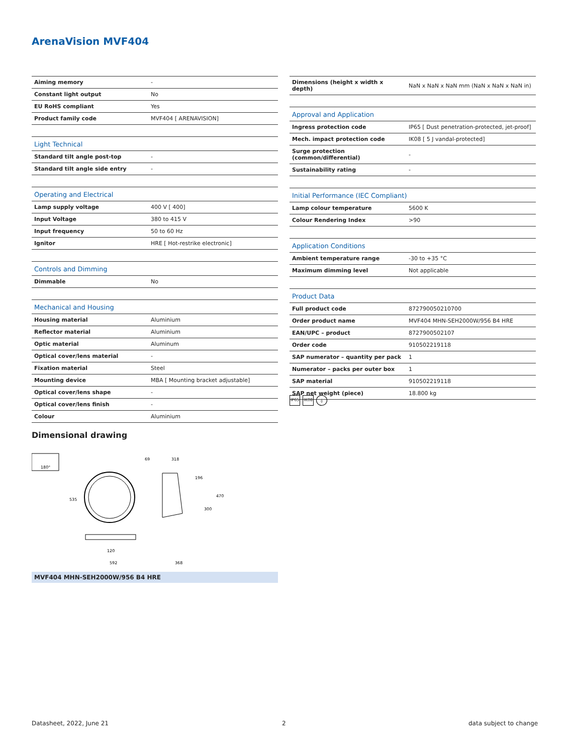ArenaVision MVF404
| Aiming memory | - |
| Constant light output | No |
| EU RoHS compliant | Yes |
| Product family code | MVF404 [ ARENAVISION] |
| Light Technical | |
| Standard tilt angle post-top | - |
| Standard tilt angle side entry | - |
| Operating and Electrical | |
| Lamp supply voltage | 400 V [ 400] |
| Input Voltage | 380 to 415 V |
| Input frequency | 50 to 60 Hz |
| Ignitor | HRE [ Hot-restrike electronic] |
| Controls and Dimming | |
| Dimmable | No |
| Mechanical and Housing | |
| Housing material | Aluminium |
| Reflector material | Aluminium |
| Optic material | Aluminum |
| Optical cover/lens material | - |
| Fixation material | Steel |
| Mounting device | MBA [ Mounting bracket adjustable] |
| Optical cover/lens shape | - |
| Optical cover/lens finish | - |
| Colour | Aluminium |
| Dimensions (height x width x depth) | NaN x NaN x NaN mm (NaN x NaN x NaN in) |
| Approval and Application | |
| Ingress protection code | IP65 [ Dust penetration-protected, jet-proof] |
| Mech. impact protection code | IK08 [ 5 J vandal-protected] |
| Surge protection (common/differential) | - |
| Sustainability rating | - |
| Initial Performance (IEC Compliant) | |
| Lamp colour temperature | 5600 K |
| Colour Rendering Index | >90 |
| Application Conditions | |
| Ambient temperature range | -30 to +35 °C |
| Maximum dimming level | Not applicable |
| Product Data | |
| Full product code | 872790050210700 |
| Order product name | MVF404 MHN-SEH2000W/956 B4 HRE |
| EAN/UPC – product | 8727900502107 |
| Order code | 910502219118 |
| SAP numerator – quantity per pack | 1 |
| Numerator – packs per outer box | 1 |
| SAP material | 910502219118 |
| SAP net weight (piece) | 18.800 kg |
IP65 IK08 ⏚
Dimensional drawing
180°
69
318
535
120
592
368
196
300
470
MVF404 MHN-SEH2000W/956 B4 HRE
Datasheet, 2022, June 21 2 data subject to change